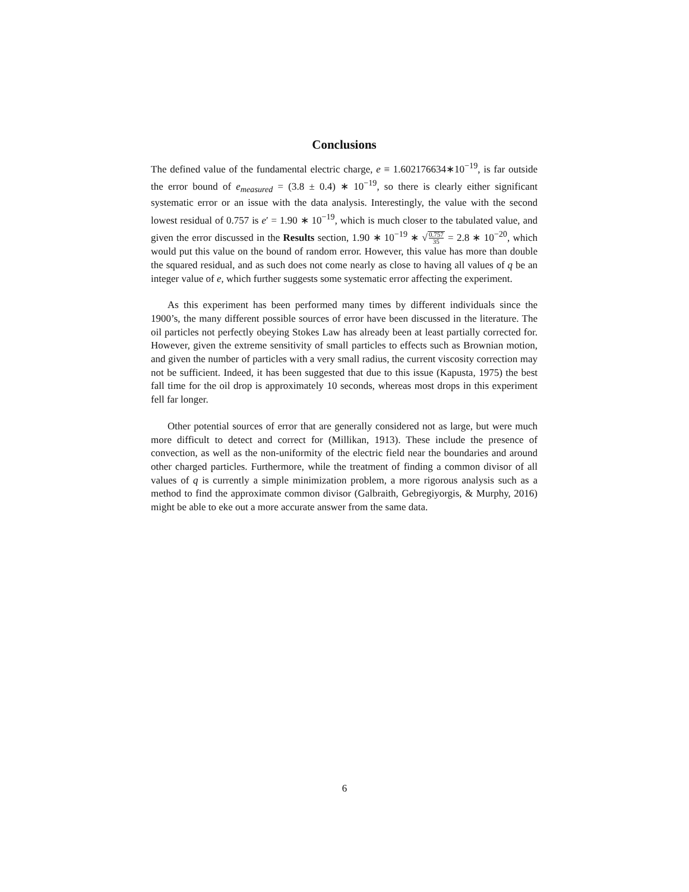Conclusions
The defined value of the fundamental electric charge, e ≡ 1.602176634∗10<sup>−19</sup>, is far outside the error bound of e<sub>measured</sub> = (3.8 ± 0.4) ∗ 10<sup>−19</sup>, so there is clearly either significant systematic error or an issue with the data analysis. Interestingly, the value with the second lowest residual of 0.757 is e′ = 1.90 ∗ 10<sup>−19</sup>, which is much closer to the tabulated value, and given the error discussed in the Results section, 1.90 ∗ 10<sup>−19</sup> ∗ √0.757 35 = 2.8 ∗ 10<sup>−20</sup>, which would put this value on the bound of random error. However, this value has more than double the squared residual, and as such does not come nearly as close to having all values of q be an integer value of e, which further suggests some systematic error affecting the experiment.
As this experiment has been performed many times by different individuals since the 1900’s, the many different possible sources of error have been discussed in the literature. The oil particles not perfectly obeying Stokes Law has already been at least partially corrected for. However, given the extreme sensitivity of small particles to effects such as Brownian motion, and given the number of particles with a very small radius, the current viscosity correction may not be sufficient. Indeed, it has been suggested that due to this issue (Kapusta, 1975) the best fall time for the oil drop is approximately 10 seconds, whereas most drops in this experiment fell far longer.
Other potential sources of error that are generally considered not as large, but were much more difficult to detect and correct for (Millikan, 1913). These include the presence of convection, as well as the non-uniformity of the electric field near the boundaries and around other charged particles. Furthermore, while the treatment of finding a common divisor of all values of q is currently a simple minimization problem, a more rigorous analysis such as a method to find the approximate common divisor (Galbraith, Gebregiyorgis, & Murphy, 2016) might be able to eke out a more accurate answer from the same data.
6